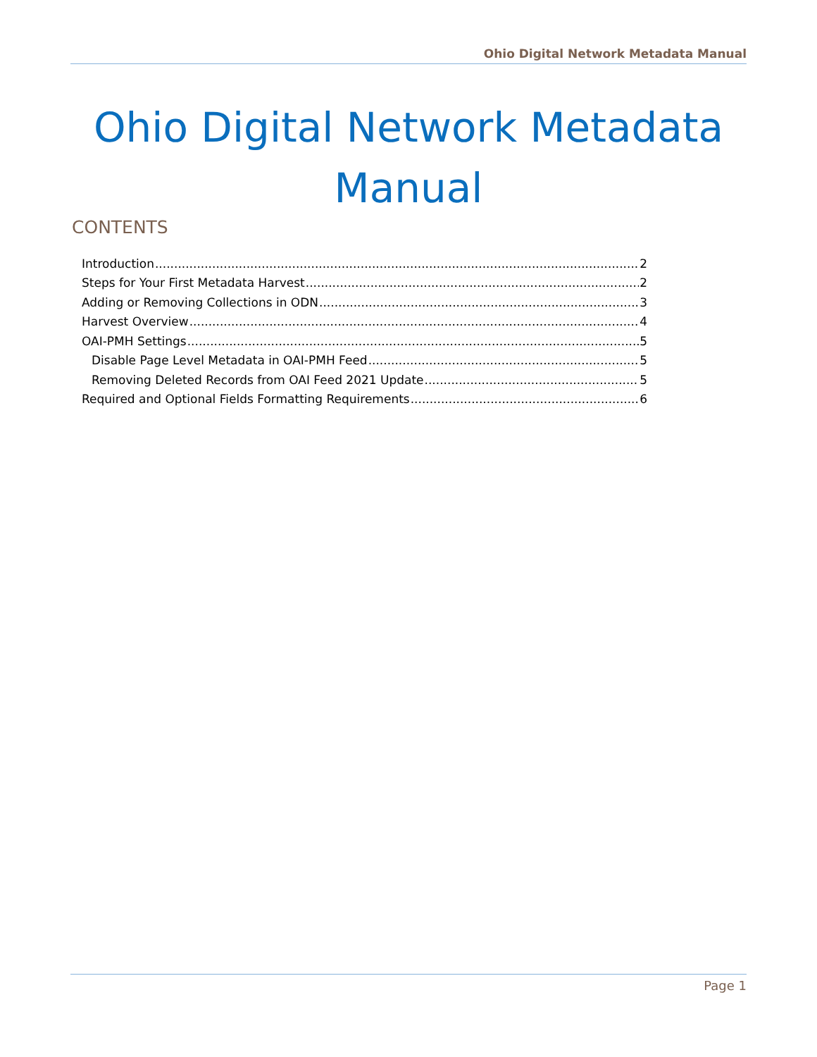Ohio Digital Network Metadata Manual
Ohio Digital Network Metadata Manual
CONTENTS
Introduction 2
Steps for Your First Metadata Harvest 2
Adding or Removing Collections in ODN 3
Harvest Overview 4
OAI-PMH Settings 5
Disable Page Level Metadata in OAI-PMH Feed 5
Removing Deleted Records from OAI Feed 2021 Update 5
Required and Optional Fields Formatting Requirements 6
Page 1